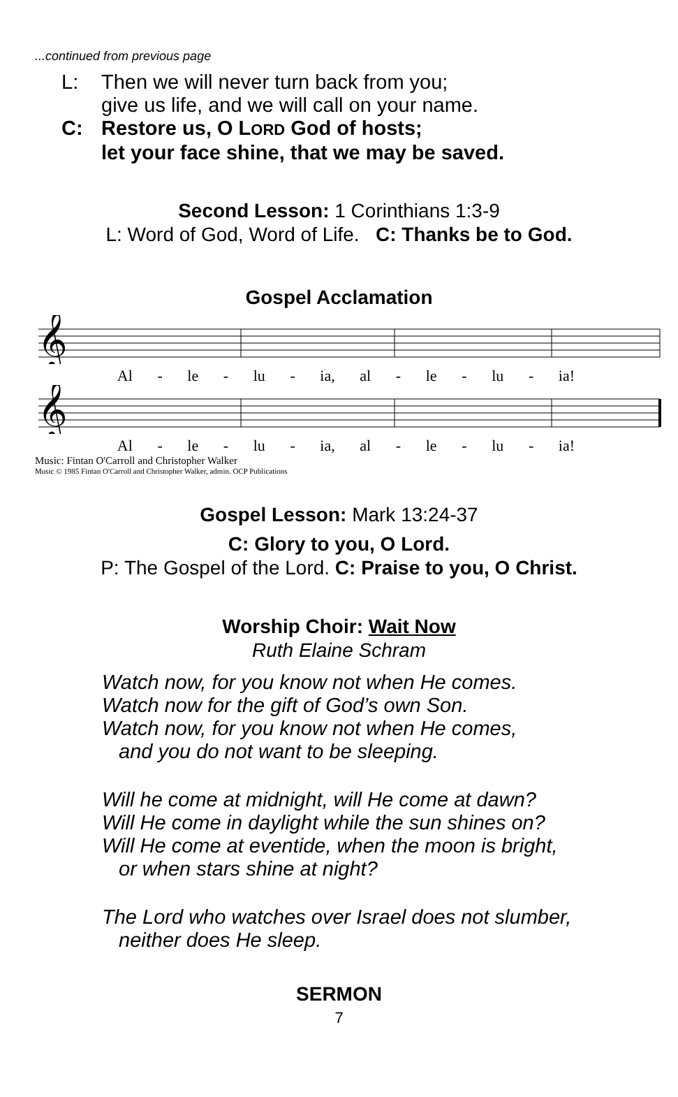...continued from previous page
L: Then we will never turn back from you;
give us life, and we will call on your name.
C: Restore us, O LORD God of hosts;
let your face shine, that we may be saved.
Second Lesson: 1 Corinthians 1:3-9
L: Word of God, Word of Life. C: Thanks be to God.
Gospel Acclamation
𝄞
Al - le - lu - ia, al - le - lu - ia!
𝄞
Al - le - lu - ia, al - le - lu - ia!
Music: Fintan O'Carroll and Christopher Walker
Music © 1985 Fintan O'Carroll and Christopher Walker, admin. OCP Publications
Gospel Lesson: Mark 13:24-37
C: Glory to you, O Lord.
P: The Gospel of the Lord. C: Praise to you, O Christ.
Worship Choir: Wait Now
Ruth Elaine Schram
Watch now, for you know not when He comes.
Watch now for the gift of God’s own Son.
Watch now, for you know not when He comes,
and you do not want to be sleeping.
Will he come at midnight, will He come at dawn?
Will He come in daylight while the sun shines on?
Will He come at eventide, when the moon is bright,
or when stars shine at night?
The Lord who watches over Israel does not slumber,
neither does He sleep.
SERMON
7